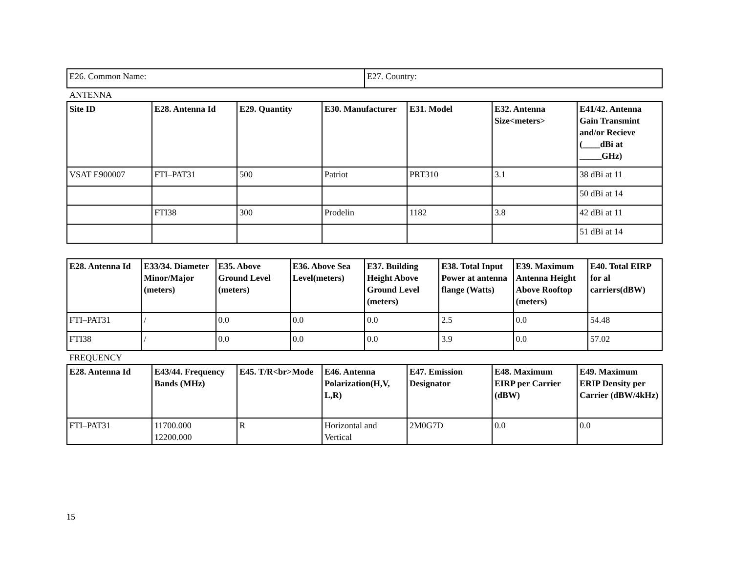| E26. Common Name: | E27. Country: |
ANTENNA
| Site ID | E28. Antenna Id | E29. Quantity | E30. Manufacturer | E31. Model | E32. Antenna Size<meters> | E41/42. Antenna Gain Transmint and/or Recieve (____dBi at _____GHz) |
| --- | --- | --- | --- | --- | --- | --- |
| VSAT E900007 | FTI–PAT31 | 500 | Patriot | PRT310 | 3.1 | 38 dBi at 11 |
| | | | | | | 50 dBi at 14 |
| | FTI38 | 300 | Prodelin | 1182 | 3.8 | 42 dBi at 11 |
| | | | | | | 51 dBi at 14 |
| E28. Antenna Id | E33/34. Diameter Minor/Major (meters) | E35. Above Ground Level (meters) | E36. Above Sea Level(meters) | E37. Building Height Above Ground Level (meters) | E38. Total Input Power at antenna flange (Watts) | E39. Maximum Antenna Height Above Rooftop (meters) | E40. Total EIRP for al carriers(dBW) |
| --- | --- | --- | --- | --- | --- | --- | --- |
| FTI–PAT31 | / | 0.0 | 0.0 | 0.0 | 2.5 | 0.0 | 54.48 |
| FTI38 | / | 0.0 | 0.0 | 0.0 | 3.9 | 0.0 | 57.02 |
FREQUENCY
| E28. Antenna Id | E43/44. Frequency Bands (MHz) | E45. T/R<br>Mode | E46. Antenna Polarization(H,V, L,R) | E47. Emission Designator | E48. Maximum EIRP per Carrier (dBW) | E49. Maximum ERIP Density per Carrier (dBW/4kHz) |
| --- | --- | --- | --- | --- | --- | --- |
| FTI–PAT31 | 11700.000 12200.000 | R | Horizontal and Vertical | 2M0G7D | 0.0 | 0.0 |
15